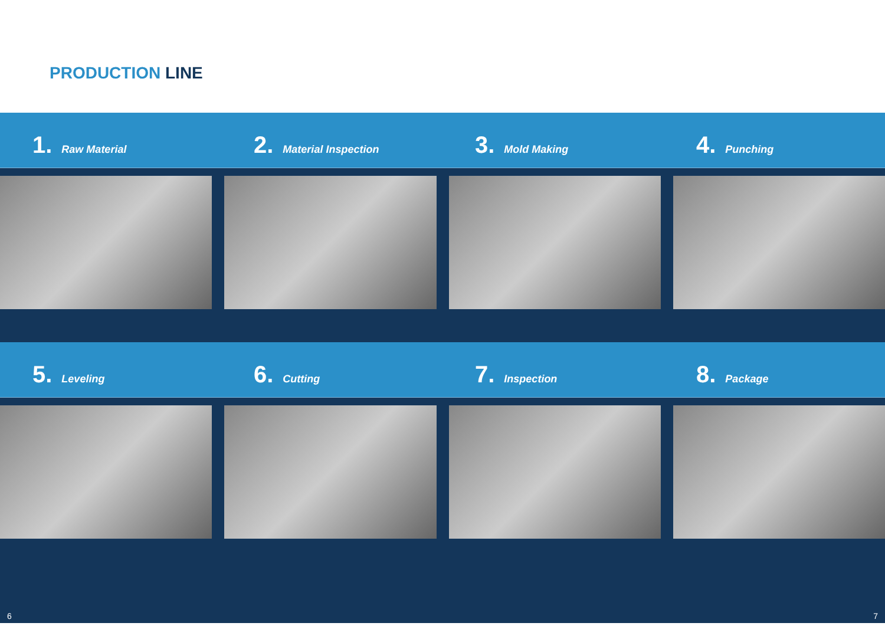PRODUCTION LINE
1. Raw Material
2. Material Inspection
3. Mold Making
4. Punching
5. Leveling
6. Cutting
7. Inspection
8. Package
6 7